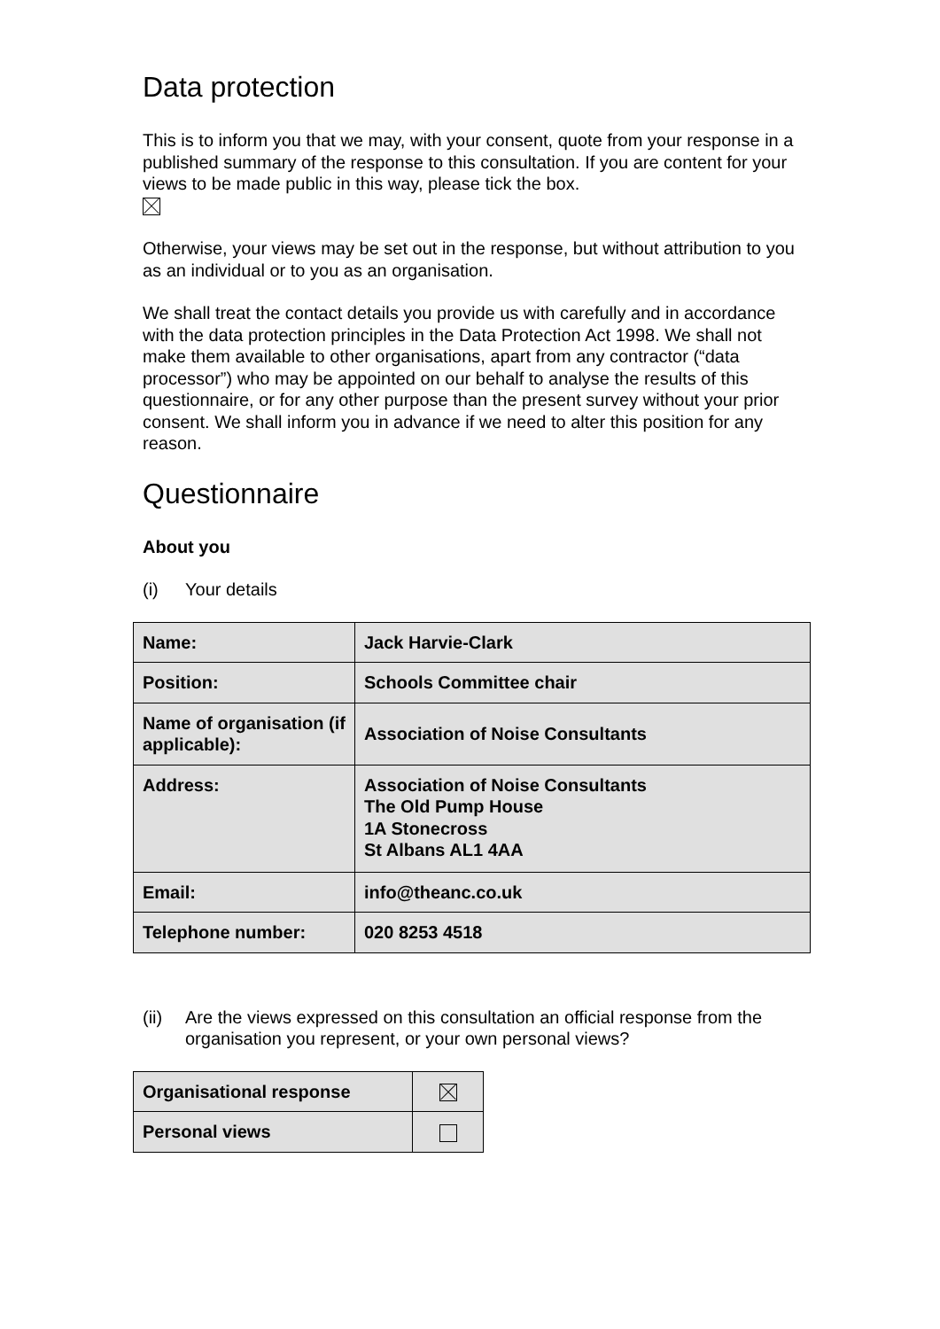Data protection
This is to inform you that we may, with your consent, quote from your response in a published summary of the response to this consultation. If you are content for your views to be made public in this way, please tick the box.
Otherwise, your views may be set out in the response, but without attribution to you as an individual or to you as an organisation.
We shall treat the contact details you provide us with carefully and in accordance with the data protection principles in the Data Protection Act 1998. We shall not make them available to other organisations, apart from any contractor (“data processor”) who may be appointed on our behalf to analyse the results of this questionnaire, or for any other purpose than the present survey without your prior consent. We shall inform you in advance if we need to alter this position for any reason.
Questionnaire
About you
(i) Your details
| Name: | Jack Harvie-Clark |
| Position: | Schools Committee chair |
| Name of organisation (if applicable): | Association of Noise Consultants |
| Address: | Association of Noise Consultants The Old Pump House 1A Stonecross St Albans AL1 4AA |
| Email: | info@theanc.co.uk |
| Telephone number: | 020 8253 4518 |
(ii) Are the views expressed on this consultation an official response from the organisation you represent, or your own personal views?
| Organisational response | |
| Personal views | |